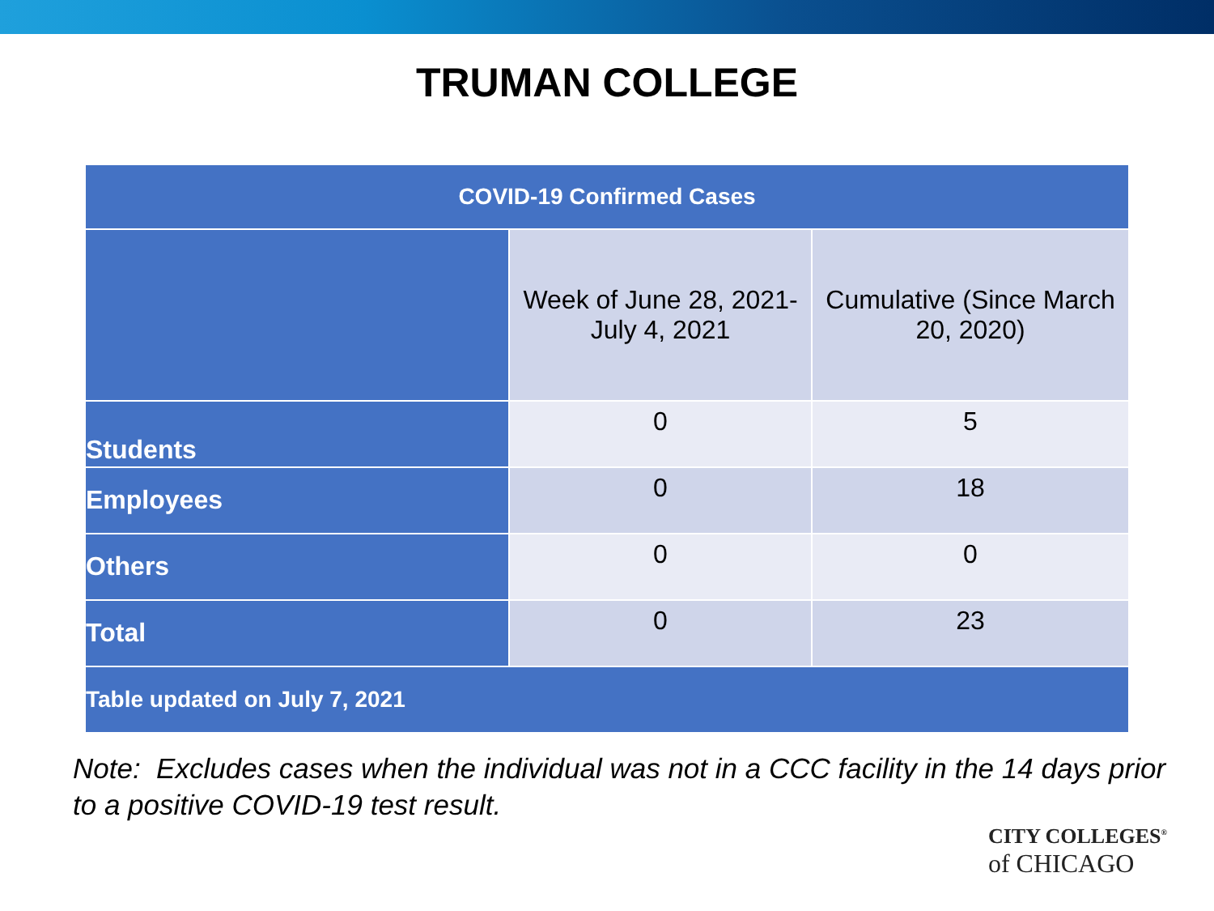TRUMAN COLLEGE
| COVID-19 Confirmed Cases | | |
| --- | --- | --- |
| | Week of June 28, 2021- July 4, 2021 | Cumulative (Since March 20, 2020) |
| Students | 0 | 5 |
| Employees | 0 | 18 |
| Others | 0 | 0 |
| Total | 0 | 23 |
| Table updated on July 7, 2021 | | |
Note: Excludes cases when the individual was not in a CCC facility in the 14 days prior to a positive COVID-19 test result.
CITY COLLEGES<sup>®</sup>
of CHICAGO